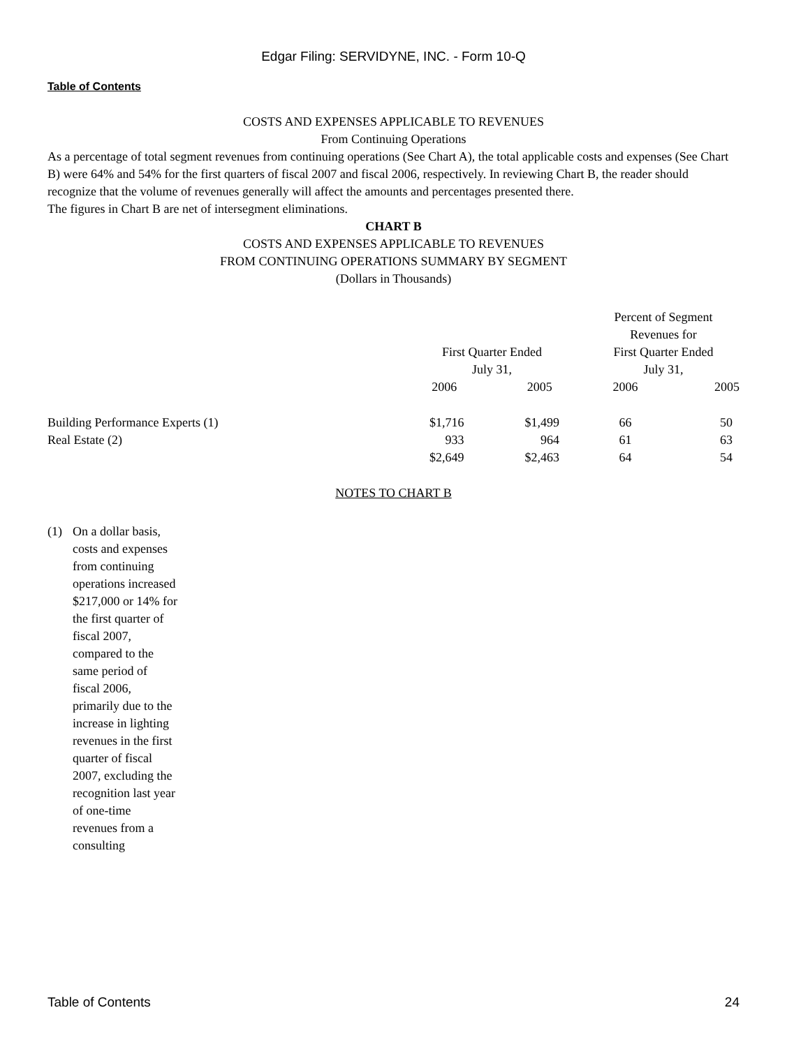Edgar Filing: SERVIDYNE, INC. - Form 10-Q
Table of Contents
COSTS AND EXPENSES APPLICABLE TO REVENUES
From Continuing Operations
As a percentage of total segment revenues from continuing operations (See Chart A), the total applicable costs and expenses (See Chart B) were 64% and 54% for the first quarters of fiscal 2007 and fiscal 2006, respectively. In reviewing Chart B, the reader should recognize that the volume of revenues generally will affect the amounts and percentages presented there.
The figures in Chart B are net of intersegment eliminations.
CHART B
COSTS AND EXPENSES APPLICABLE TO REVENUES
FROM CONTINUING OPERATIONS SUMMARY BY SEGMENT
(Dollars in Thousands)
| | First Quarter Ended July 31, | | Percent of Segment Revenues for First Quarter Ended July 31, | |
| --- | --- | --- | --- | --- |
| | 2006 | 2005 | 2006 | 2005 |
| Building Performance Experts (1) | $1,716 | $1,499 | 66 | 50 |
| Real Estate (2) | 933 | 964 | 61 | 63 |
| | $2,649 | $2,463 | 64 | 54 |
NOTES TO CHART B
(1) On a dollar basis, costs and expenses from continuing operations increased $217,000 or 14% for the first quarter of fiscal 2007, compared to the same period of fiscal 2006, primarily due to the increase in lighting revenues in the first quarter of fiscal 2007, excluding the recognition last year of one-time revenues from a consulting
Table of Contents 24